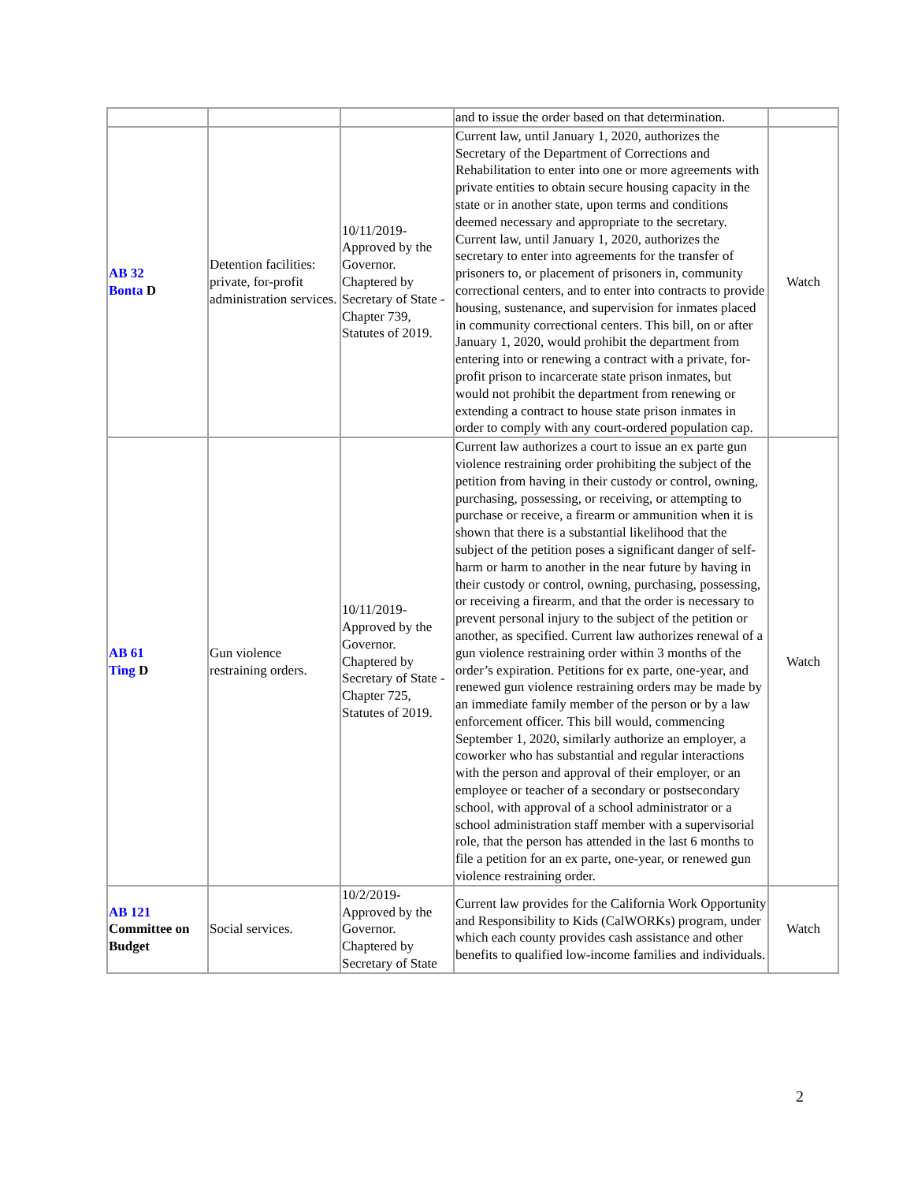| | | | and to issue the order based on that determination. | |
| AB 32 Bonta D | Detention facilities: private, for-profit administration services. | 10/11/2019-Approved by the Governor. Chaptered by Secretary of State - Chapter 739, Statutes of 2019. | Current law, until January 1, 2020, authorizes the Secretary of the Department of Corrections and Rehabilitation to enter into one or more agreements with private entities to obtain secure housing capacity in the state or in another state, upon terms and conditions deemed necessary and appropriate to the secretary. Current law, until January 1, 2020, authorizes the secretary to enter into agreements for the transfer of prisoners to, or placement of prisoners in, community correctional centers, and to enter into contracts to provide housing, sustenance, and supervision for inmates placed in community correctional centers. This bill, on or after January 1, 2020, would prohibit the department from entering into or renewing a contract with a private, for-profit prison to incarcerate state prison inmates, but would not prohibit the department from renewing or extending a contract to house state prison inmates in order to comply with any court-ordered population cap. | Watch |
| AB 61 Ting D | Gun violence restraining orders. | 10/11/2019-Approved by the Governor. Chaptered by Secretary of State - Chapter 725, Statutes of 2019. | Current law authorizes a court to issue an ex parte gun violence restraining order prohibiting the subject of the petition from having in their custody or control, owning, purchasing, possessing, or receiving, or attempting to purchase or receive, a firearm or ammunition when it is shown that there is a substantial likelihood that the subject of the petition poses a significant danger of self-harm or harm to another in the near future by having in their custody or control, owning, purchasing, possessing, or receiving a firearm, and that the order is necessary to prevent personal injury to the subject of the petition or another, as specified. Current law authorizes renewal of a gun violence restraining order within 3 months of the order’s expiration. Petitions for ex parte, one-year, and renewed gun violence restraining orders may be made by an immediate family member of the person or by a law enforcement officer. This bill would, commencing September 1, 2020, similarly authorize an employer, a coworker who has substantial and regular interactions with the person and approval of their employer, or an employee or teacher of a secondary or postsecondary school, with approval of a school administrator or a school administration staff member with a supervisorial role, that the person has attended in the last 6 months to file a petition for an ex parte, one-year, or renewed gun violence restraining order. | Watch |
| AB 121 Committee on Budget | Social services. | 10/2/2019-Approved by the Governor. Chaptered by Secretary of State | Current law provides for the California Work Opportunity and Responsibility to Kids (CalWORKs) program, under which each county provides cash assistance and other benefits to qualified low-income families and individuals. | Watch |
2